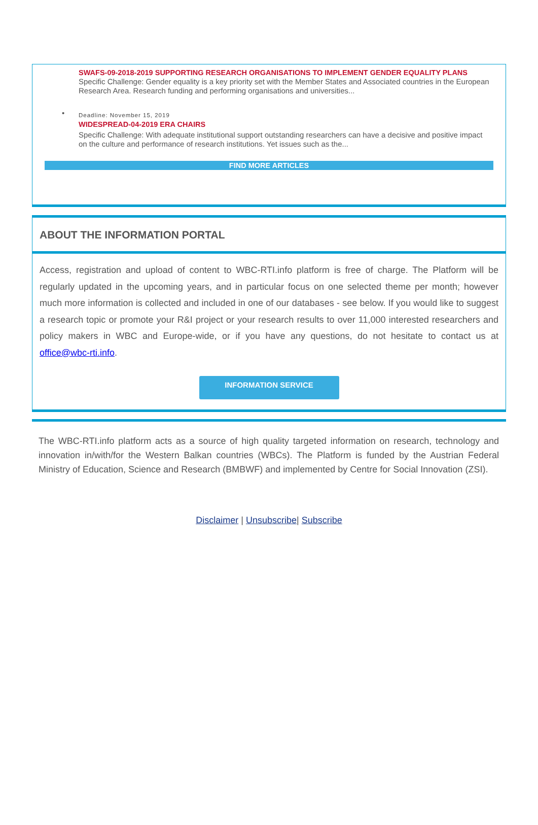SWAFS-09-2018-2019 SUPPORTING RESEARCH ORGANISATIONS TO IMPLEMENT GENDER EQUALITY PLANS
Specific Challenge: Gender equality is a key priority set with the Member States and Associated countries in the European Research Area. Research funding and performing organisations and universities...
•
Deadline: November 15, 2019
WIDESPREAD-04-2019 ERA CHAIRS
Specific Challenge: With adequate institutional support outstanding researchers can have a decisive and positive impact on the culture and performance of research institutions. Yet issues such as the...
FIND MORE ARTICLES
ABOUT THE INFORMATION PORTAL
Access, registration and upload of content to WBC-RTI.info platform is free of charge. The Platform will be regularly updated in the upcoming years, and in particular focus on one selected theme per month; however much more information is collected and included in one of our databases - see below. If you would like to suggest a research topic or promote your R&I project or your research results to over 11,000 interested researchers and policy makers in WBC and Europe-wide, or if you have any questions, do not hesitate to contact us at office@wbc-rti.info.
INFORMATION SERVICE
The WBC-RTI.info platform acts as a source of high quality targeted information on research, technology and innovation in/with/for the Western Balkan countries (WBCs). The Platform is funded by the Austrian Federal Ministry of Education, Science and Research (BMBWF) and implemented by Centre for Social Innovation (ZSI).
Disclaimer | Unsubscribe| Subscribe